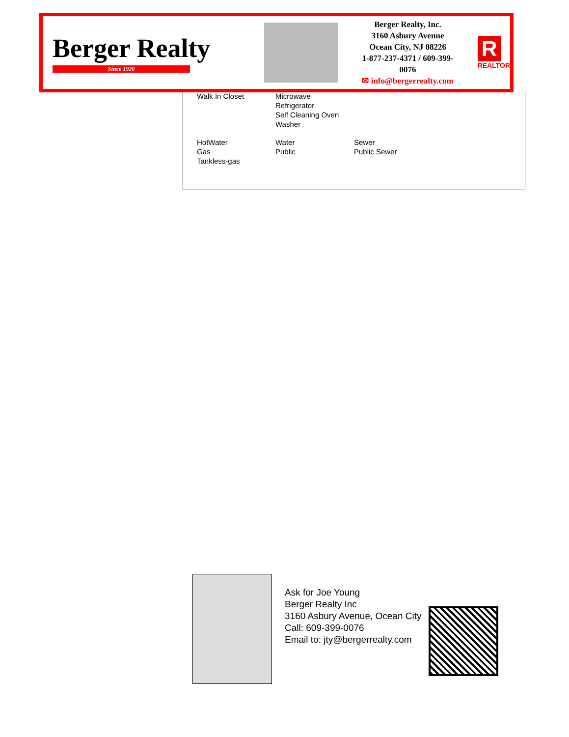Berger Realty
Since 1920
Berger Realty, Inc.
3160 Asbury Avenue
Ocean City, NJ 08226
1-877-237-4371 / 609-399-0076
✉ info@bergerrealty.com
R
REALTOR
| Walk In Closet | Microwave Refrigerator Self Cleaning Oven Washer | |
| HotWater Gas Tankless-gas | Water Public | Sewer Public Sewer |
Ask for Joe Young
Berger Realty Inc
3160 Asbury Avenue, Ocean City
Call: 609-399-0076
Email to: jty@bergerrealty.com